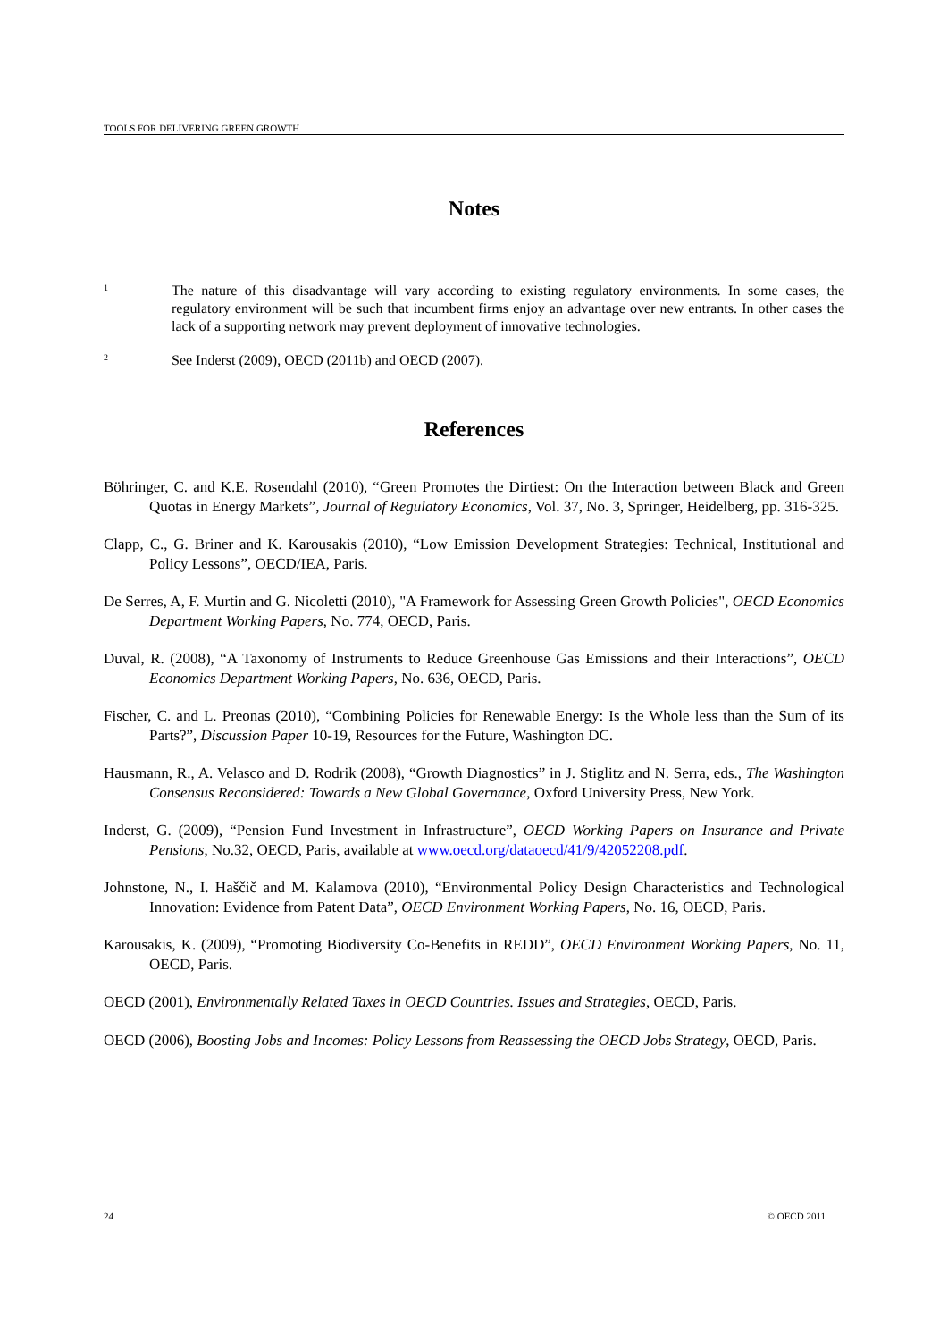TOOLS FOR DELIVERING GREEN GROWTH
Notes
1
The nature of this disadvantage will vary according to existing regulatory environments. In some cases, the regulatory environment will be such that incumbent firms enjoy an advantage over new entrants. In other cases the lack of a supporting network may prevent deployment of innovative technologies.
2
See Inderst (2009), OECD (2011b) and OECD (2007).
References
Böhringer, C. and K.E. Rosendahl (2010), “Green Promotes the Dirtiest: On the Interaction between Black and Green Quotas in Energy Markets”, Journal of Regulatory Economics, Vol. 37, No. 3, Springer, Heidelberg, pp. 316-325.
Clapp, C., G. Briner and K. Karousakis (2010), “Low Emission Development Strategies: Technical, Institutional and Policy Lessons”, OECD/IEA, Paris.
De Serres, A, F. Murtin and G. Nicoletti (2010), "A Framework for Assessing Green Growth Policies", OECD Economics Department Working Papers, No. 774, OECD, Paris.
Duval, R. (2008), “A Taxonomy of Instruments to Reduce Greenhouse Gas Emissions and their Interactions”, OECD Economics Department Working Papers, No. 636, OECD, Paris.
Fischer, C. and L. Preonas (2010), “Combining Policies for Renewable Energy: Is the Whole less than the Sum of its Parts?”, Discussion Paper 10-19, Resources for the Future, Washington DC.
Hausmann, R., A. Velasco and D. Rodrik (2008), “Growth Diagnostics” in J. Stiglitz and N. Serra, eds., The Washington Consensus Reconsidered: Towards a New Global Governance, Oxford University Press, New York.
Inderst, G. (2009), “Pension Fund Investment in Infrastructure”, OECD Working Papers on Insurance and Private Pensions, No.32, OECD, Paris, available at www.oecd.org/dataoecd/41/9/42052208.pdf.
Johnstone, N., I. Haščič and M. Kalamova (2010), “Environmental Policy Design Characteristics and Technological Innovation: Evidence from Patent Data”, OECD Environment Working Papers, No. 16, OECD, Paris.
Karousakis, K. (2009), “Promoting Biodiversity Co-Benefits in REDD”, OECD Environment Working Papers, No. 11, OECD, Paris.
OECD (2001), Environmentally Related Taxes in OECD Countries. Issues and Strategies, OECD, Paris.
OECD (2006), Boosting Jobs and Incomes: Policy Lessons from Reassessing the OECD Jobs Strategy, OECD, Paris.
24 © OECD 2011